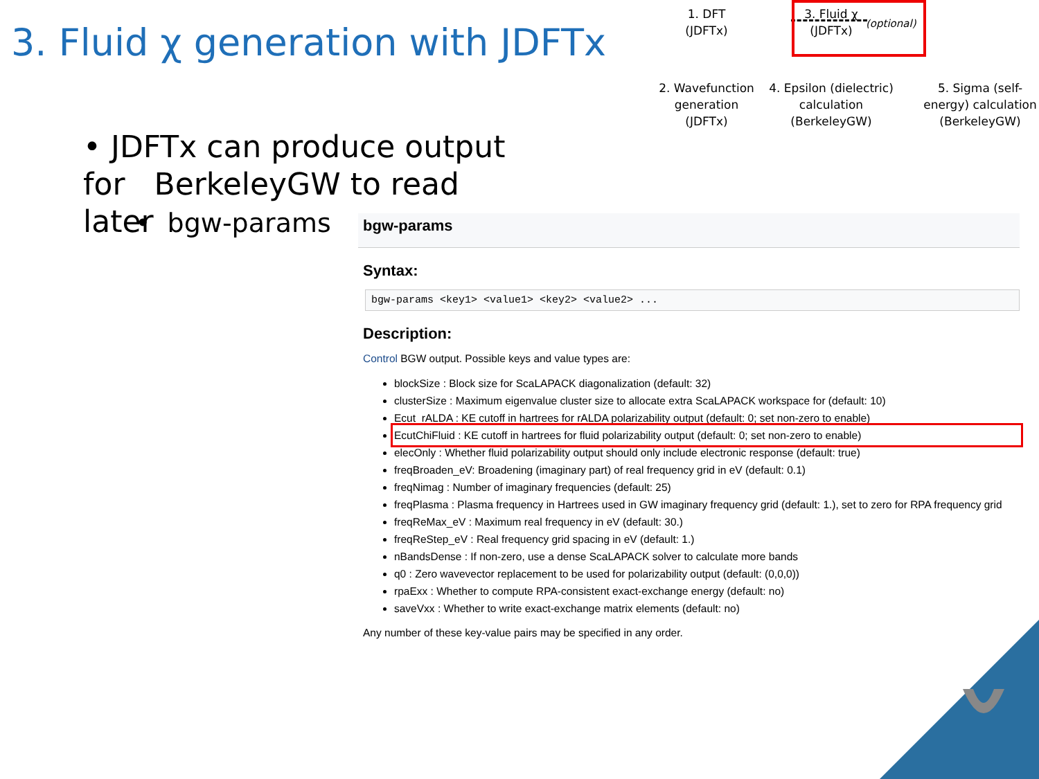3. Fluid χ generation with JDFTx
• JDFTx can produce output for BerkeleyGW to read later
• bgw-params
1. DFT
(JDFTx)
3. Fluid χ
(JDFTx)
(optional)
2. Wavefunction
generation
(JDFTx)
4. Epsilon (dielectric)
calculation
(BerkeleyGW)
5. Sigma (self-
energy) calculation
(BerkeleyGW)
bgw-params
Syntax:
bgw-params <key1> <value1> <key2> <value2> ...
Description:
Control BGW output. Possible keys and value types are:
blockSize : Block size for ScaLAPACK diagonalization (default: 32)
clusterSize : Maximum eigenvalue cluster size to allocate extra ScaLAPACK workspace for (default: 10)
Ecut_rALDA : KE cutoff in hartrees for rALDA polarizability output (default: 0; set non-zero to enable)
EcutChiFluid : KE cutoff in hartrees for fluid polarizability output (default: 0; set non-zero to enable)
elecOnly : Whether fluid polarizability output should only include electronic response (default: true)
freqBroaden_eV: Broadening (imaginary part) of real frequency grid in eV (default: 0.1)
freqNimag : Number of imaginary frequencies (default: 25)
freqPlasma : Plasma frequency in Hartrees used in GW imaginary frequency grid (default: 1.), set to zero for RPA frequency grid
freqReMax_eV : Maximum real frequency in eV (default: 30.)
freqReStep_eV : Real frequency grid spacing in eV (default: 1.)
nBandsDense : If non-zero, use a dense ScaLAPACK solver to calculate more bands
q0 : Zero wavevector replacement to be used for polarizability output (default: (0,0,0))
rpaExx : Whether to compute RPA-consistent exact-exchange energy (default: no)
saveVxx : Whether to write exact-exchange matrix elements (default: no)
Any number of these key-value pairs may be specified in any order.